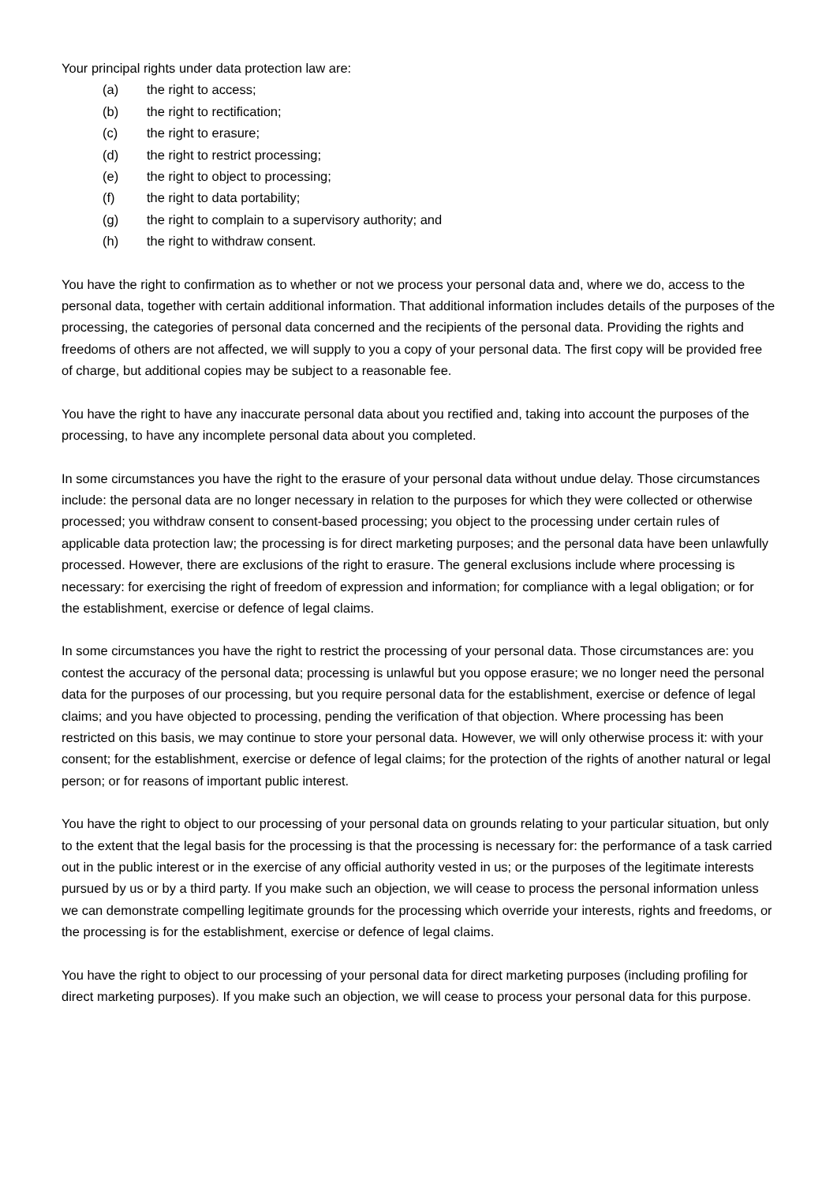Your principal rights under data protection law are:
(a) the right to access;
(b) the right to rectification;
(c) the right to erasure;
(d) the right to restrict processing;
(e) the right to object to processing;
(f) the right to data portability;
(g) the right to complain to a supervisory authority; and
(h) the right to withdraw consent.
You have the right to confirmation as to whether or not we process your personal data and, where we do, access to the personal data, together with certain additional information. That additional information includes details of the purposes of the processing, the categories of personal data concerned and the recipients of the personal data. Providing the rights and freedoms of others are not affected, we will supply to you a copy of your personal data. The first copy will be provided free of charge, but additional copies may be subject to a reasonable fee.
You have the right to have any inaccurate personal data about you rectified and, taking into account the purposes of the processing, to have any incomplete personal data about you completed.
In some circumstances you have the right to the erasure of your personal data without undue delay. Those circumstances include: the personal data are no longer necessary in relation to the purposes for which they were collected or otherwise processed; you withdraw consent to consent-based processing; you object to the processing under certain rules of applicable data protection law; the processing is for direct marketing purposes; and the personal data have been unlawfully processed. However, there are exclusions of the right to erasure. The general exclusions include where processing is necessary: for exercising the right of freedom of expression and information; for compliance with a legal obligation; or for the establishment, exercise or defence of legal claims.
In some circumstances you have the right to restrict the processing of your personal data. Those circumstances are: you contest the accuracy of the personal data; processing is unlawful but you oppose erasure; we no longer need the personal data for the purposes of our processing, but you require personal data for the establishment, exercise or defence of legal claims; and you have objected to processing, pending the verification of that objection. Where processing has been restricted on this basis, we may continue to store your personal data. However, we will only otherwise process it: with your consent; for the establishment, exercise or defence of legal claims; for the protection of the rights of another natural or legal person; or for reasons of important public interest.
You have the right to object to our processing of your personal data on grounds relating to your particular situation, but only to the extent that the legal basis for the processing is that the processing is necessary for: the performance of a task carried out in the public interest or in the exercise of any official authority vested in us; or the purposes of the legitimate interests pursued by us or by a third party. If you make such an objection, we will cease to process the personal information unless we can demonstrate compelling legitimate grounds for the processing which override your interests, rights and freedoms, or the processing is for the establishment, exercise or defence of legal claims.
You have the right to object to our processing of your personal data for direct marketing purposes (including profiling for direct marketing purposes). If you make such an objection, we will cease to process your personal data for this purpose.